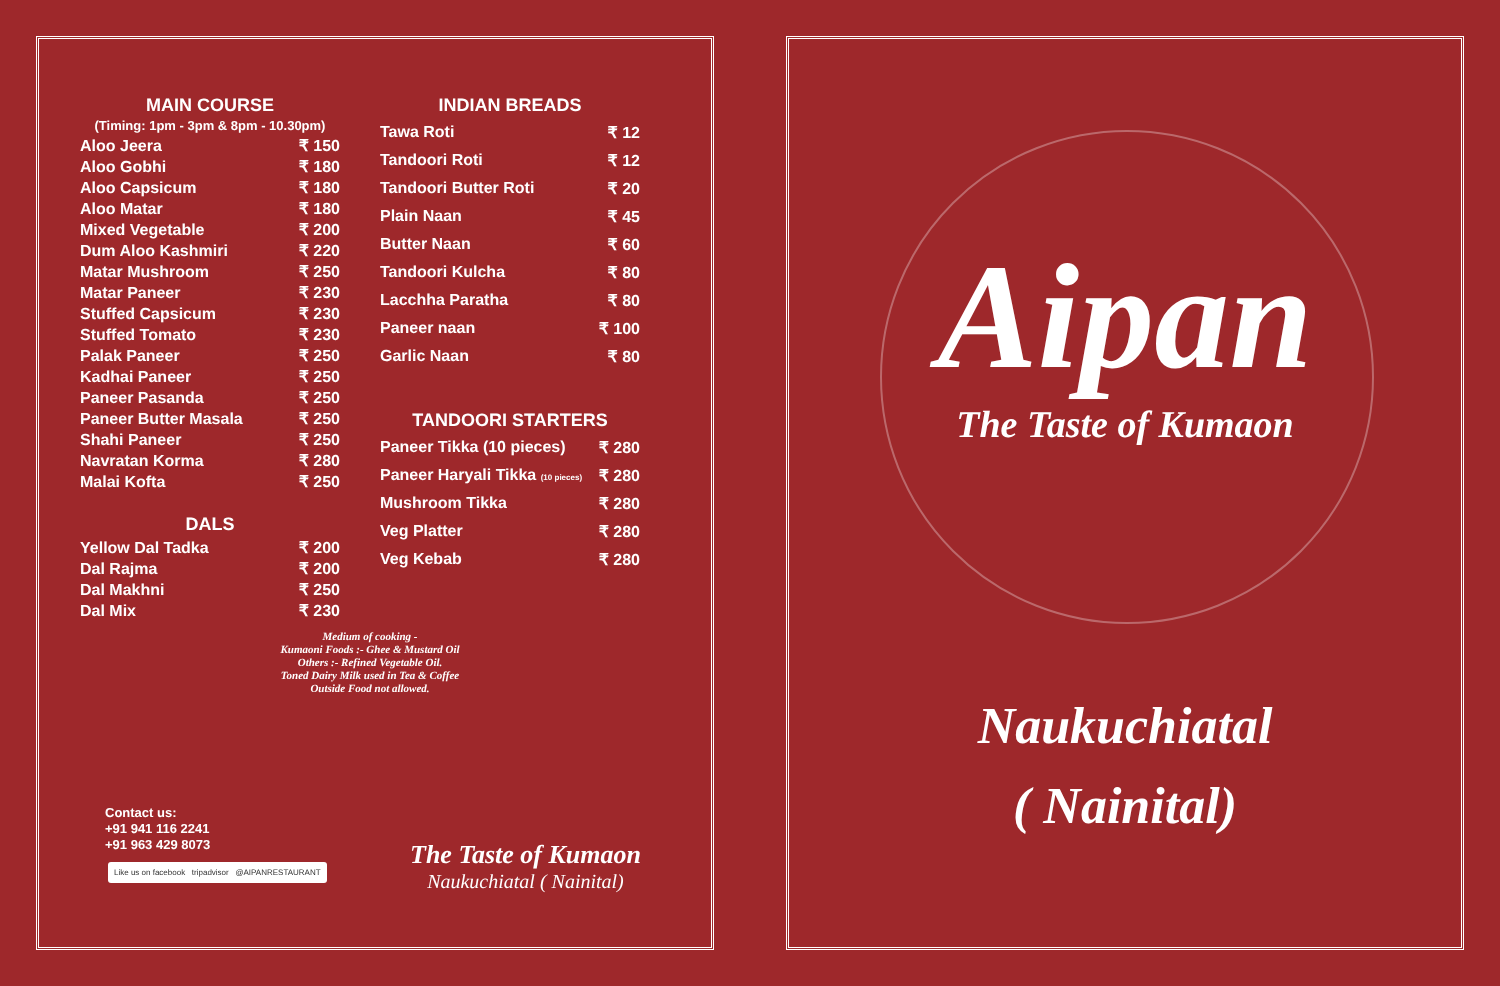MAIN COURSE
(Timing: 1pm - 3pm & 8pm - 10.30pm)
| Aloo Jeera | ₹ 150 |
| Aloo Gobhi | ₹ 180 |
| Aloo Capsicum | ₹ 180 |
| Aloo Matar | ₹ 180 |
| Mixed Vegetable | ₹ 200 |
| Dum Aloo Kashmiri | ₹ 220 |
| Matar Mushroom | ₹ 250 |
| Matar Paneer | ₹ 230 |
| Stuffed Capsicum | ₹ 230 |
| Stuffed Tomato | ₹ 230 |
| Palak Paneer | ₹ 250 |
| Kadhai Paneer | ₹ 250 |
| Paneer Pasanda | ₹ 250 |
| Paneer Butter Masala | ₹ 250 |
| Shahi Paneer | ₹ 250 |
| Navratan Korma | ₹ 280 |
| Malai Kofta | ₹ 250 |
DALS
| Yellow Dal Tadka | ₹ 200 |
| Dal Rajma | ₹ 200 |
| Dal Makhni | ₹ 250 |
| Dal Mix | ₹ 230 |
INDIAN BREADS
| Tawa Roti | ₹ 12 |
| Tandoori Roti | ₹ 12 |
| Tandoori Butter Roti | ₹ 20 |
| Plain Naan | ₹ 45 |
| Butter Naan | ₹ 60 |
| Tandoori Kulcha | ₹ 80 |
| Lacchha Paratha | ₹ 80 |
| Paneer naan | ₹ 100 |
| Garlic Naan | ₹ 80 |
TANDOORI STARTERS
| Paneer Tikka (10 pieces) | ₹ 280 |
| Paneer Haryali Tikka (10 pieces) | ₹ 280 |
| Mushroom Tikka | ₹ 280 |
| Veg Platter | ₹ 280 |
| Veg Kebab | ₹ 280 |
Medium of cooking -
Kumaoni Foods :- Ghee & Mustard Oil
Others :- Refined Vegetable Oil.
Toned Dairy Milk used in Tea & Coffee
Outside Food not allowed.
Contact us:
+91 941 116 2241
+91 963 429 8073
Like us on facebook tripadvisor @AIPANRESTAURANT
The Taste of Kumaon
Naukuchiatal ( Nainital)
Aipan
The Taste of Kumaon
Naukuchiatal
( Nainital)